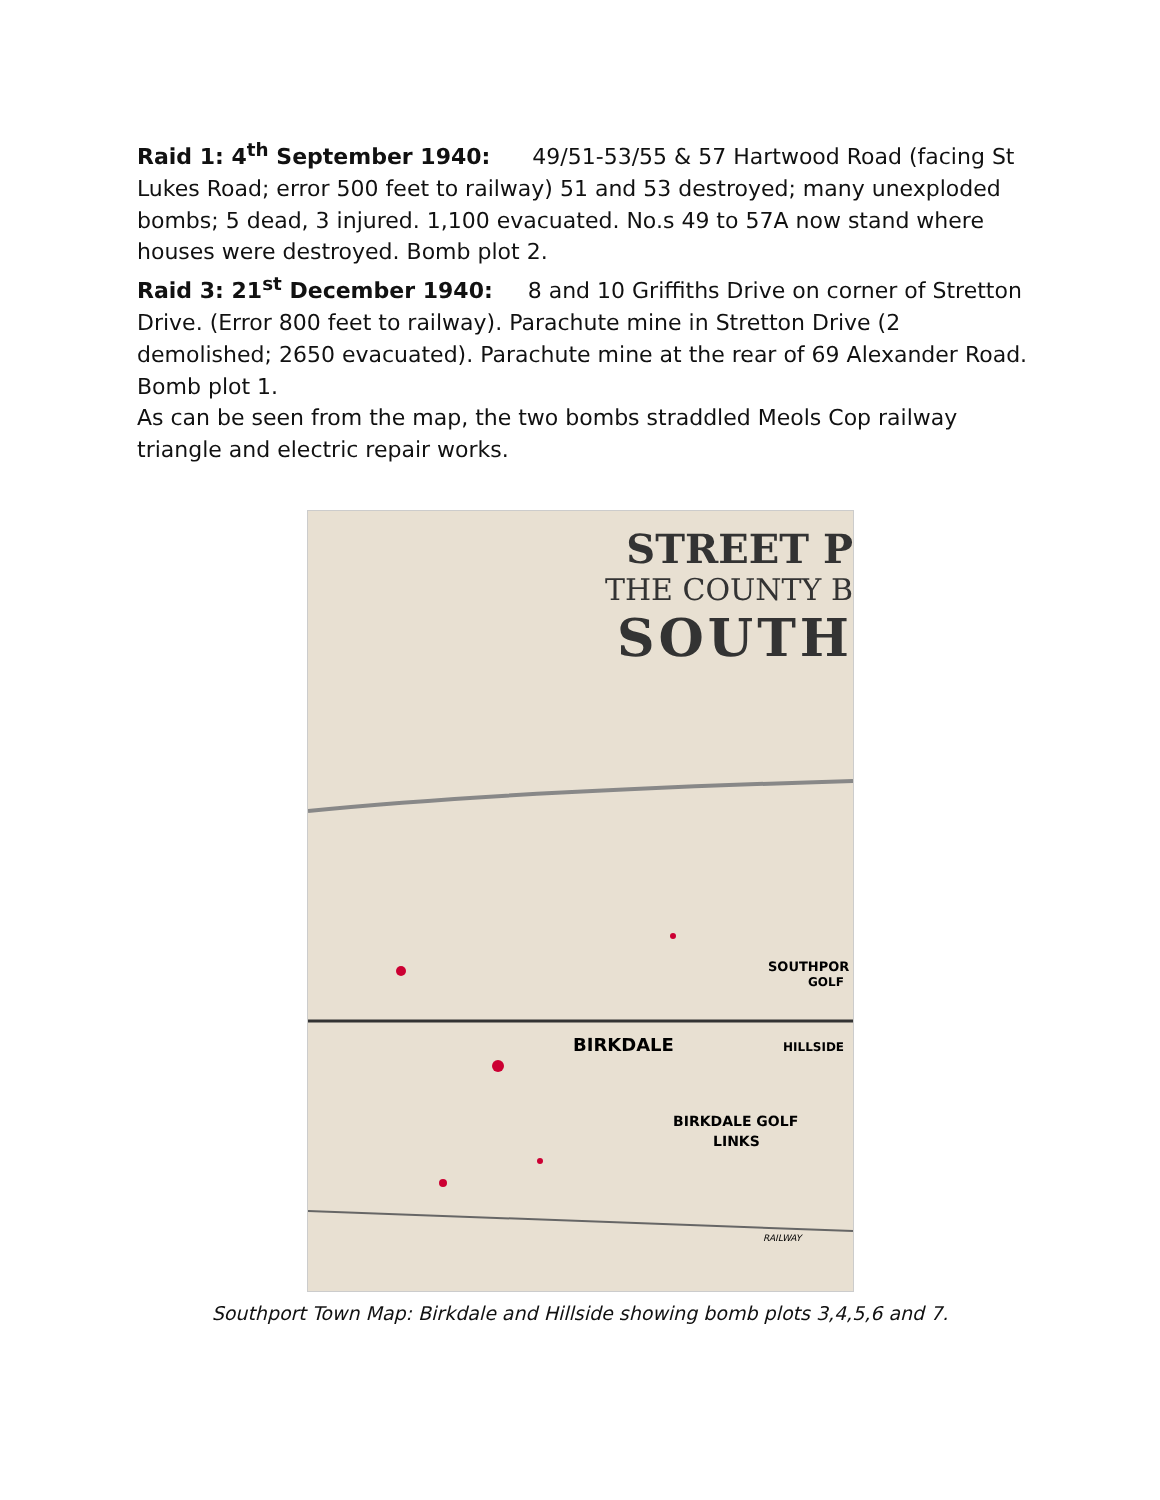Raid 1: 4<sup>th</sup> September 1940: 49/51-53/55 & 57 Hartwood Road (facing St Lukes Road; error 500 feet to railway) 51 and 53 destroyed; many unexploded bombs; 5 dead, 3 injured. 1,100 evacuated. No.s 49 to 57A now stand where houses were destroyed. Bomb plot 2.
Raid 3: 21<sup>st</sup> December 1940: 8 and 10 Griffiths Drive on corner of Stretton Drive. (Error 800 feet to railway). Parachute mine in Stretton Drive (2 demolished; 2650 evacuated). Parachute mine at the rear of 69 Alexander Road. Bomb plot 1.
As can be seen from the map, the two bombs straddled Meols Cop railway triangle and electric repair works.
STREET P
THE COUNTY B
SOUTH
SOUTHPOR
GOLF
BIRKDALE
HILLSIDE
BIRKDALE GOLF
LINKS
RAILWAY
Southport Town Map: Birkdale and Hillside showing bomb plots 3,4,5,6 and 7.